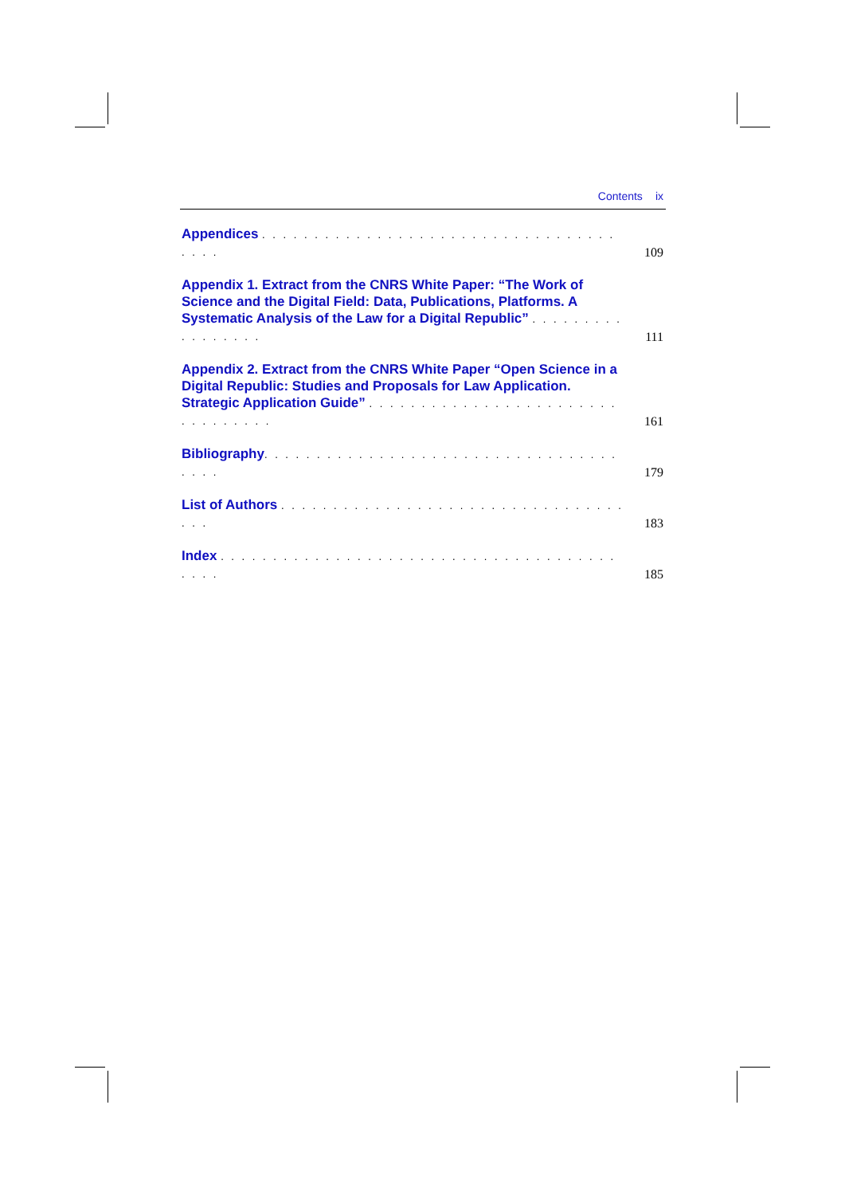Contents ix
Appendices . . . . . . . . . . . . . . . . . . . . . . . . . . . . . . . . . . . . . .
109
Appendix 1. Extract from the CNRS White Paper: “The Work of Science and the Digital Field: Data, Publications, Platforms. A Systematic Analysis of the Law for a Digital Republic” . . . . . . . . . . . . . . . . .
111
Appendix 2. Extract from the CNRS White Paper “Open Science in a Digital Republic: Studies and Proposals for Law Application. Strategic Application Guide” . . . . . . . . . . . . . . . . . . . . . . . . . . . . . . . . .
161
Bibliography. . . . . . . . . . . . . . . . . . . . . . . . . . . . . . . . . . . . . .
179
List of Authors . . . . . . . . . . . . . . . . . . . . . . . . . . . . . . . . . . . .
183
Index . . . . . . . . . . . . . . . . . . . . . . . . . . . . . . . . . . . . . . . . . .
185